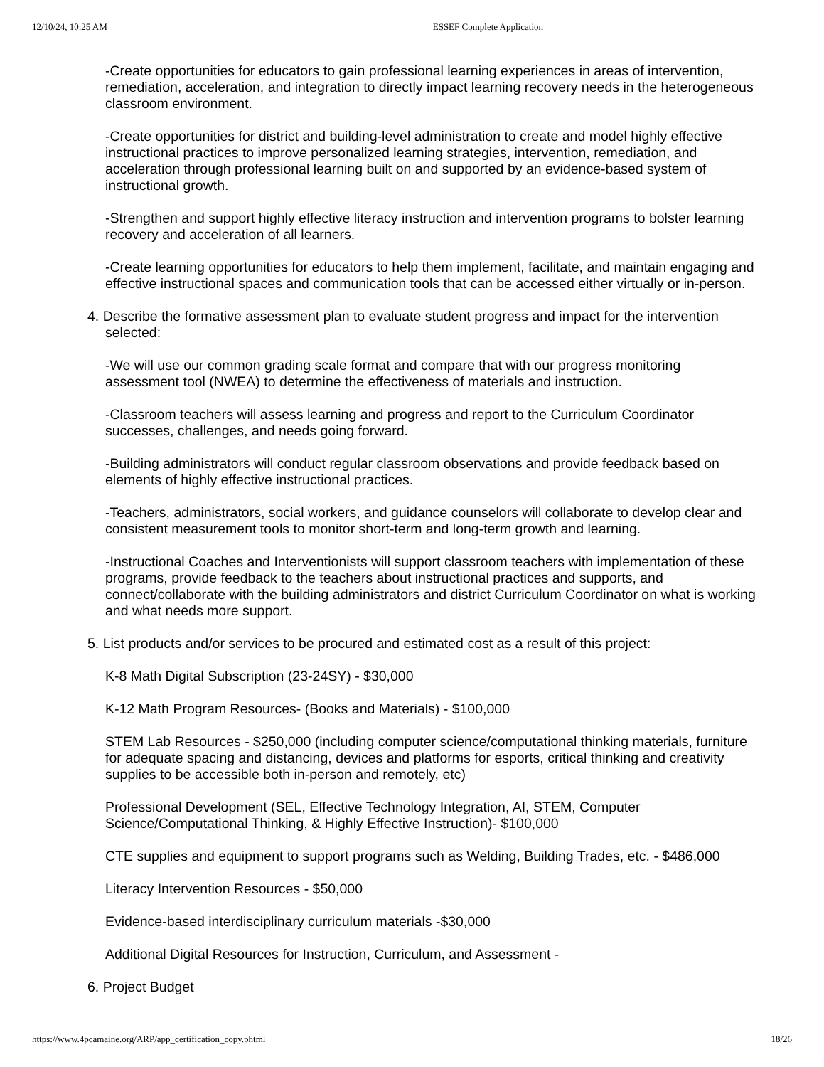12/10/24, 10:25 AM ESSEF Complete Application
-Create opportunities for educators to gain professional learning experiences in areas of intervention, remediation, acceleration, and integration to directly impact learning recovery needs in the heterogeneous classroom environment.
-Create opportunities for district and building-level administration to create and model highly effective instructional practices to improve personalized learning strategies, intervention, remediation, and acceleration through professional learning built on and supported by an evidence-based system of instructional growth.
-Strengthen and support highly effective literacy instruction and intervention programs to bolster learning recovery and acceleration of all learners.
-Create learning opportunities for educators to help them implement, facilitate, and maintain engaging and effective instructional spaces and communication tools that can be accessed either virtually or in-person.
4. Describe the formative assessment plan to evaluate student progress and impact for the intervention selected:
-We will use our common grading scale format and compare that with our progress monitoring assessment tool (NWEA) to determine the effectiveness of materials and instruction.
-Classroom teachers will assess learning and progress and report to the Curriculum Coordinator successes, challenges, and needs going forward.
-Building administrators will conduct regular classroom observations and provide feedback based on elements of highly effective instructional practices.
-Teachers, administrators, social workers, and guidance counselors will collaborate to develop clear and consistent measurement tools to monitor short-term and long-term growth and learning.
-Instructional Coaches and Interventionists will support classroom teachers with implementation of these programs, provide feedback to the teachers about instructional practices and supports, and connect/collaborate with the building administrators and district Curriculum Coordinator on what is working and what needs more support.
5. List products and/or services to be procured and estimated cost as a result of this project:
K-8 Math Digital Subscription (23-24SY) - $30,000
K-12 Math Program Resources- (Books and Materials) - $100,000
STEM Lab Resources - $250,000 (including computer science/computational thinking materials, furniture for adequate spacing and distancing, devices and platforms for esports, critical thinking and creativity supplies to be accessible both in-person and remotely, etc)
Professional Development (SEL, Effective Technology Integration, AI, STEM, Computer Science/Computational Thinking, & Highly Effective Instruction)- $100,000
CTE supplies and equipment to support programs such as Welding, Building Trades, etc. - $486,000
Literacy Intervention Resources - $50,000
Evidence-based interdisciplinary curriculum materials -$30,000
Additional Digital Resources for Instruction, Curriculum, and Assessment -
6. Project Budget
https://www.4pcamaine.org/ARP/app_certification_copy.phtml 18/26